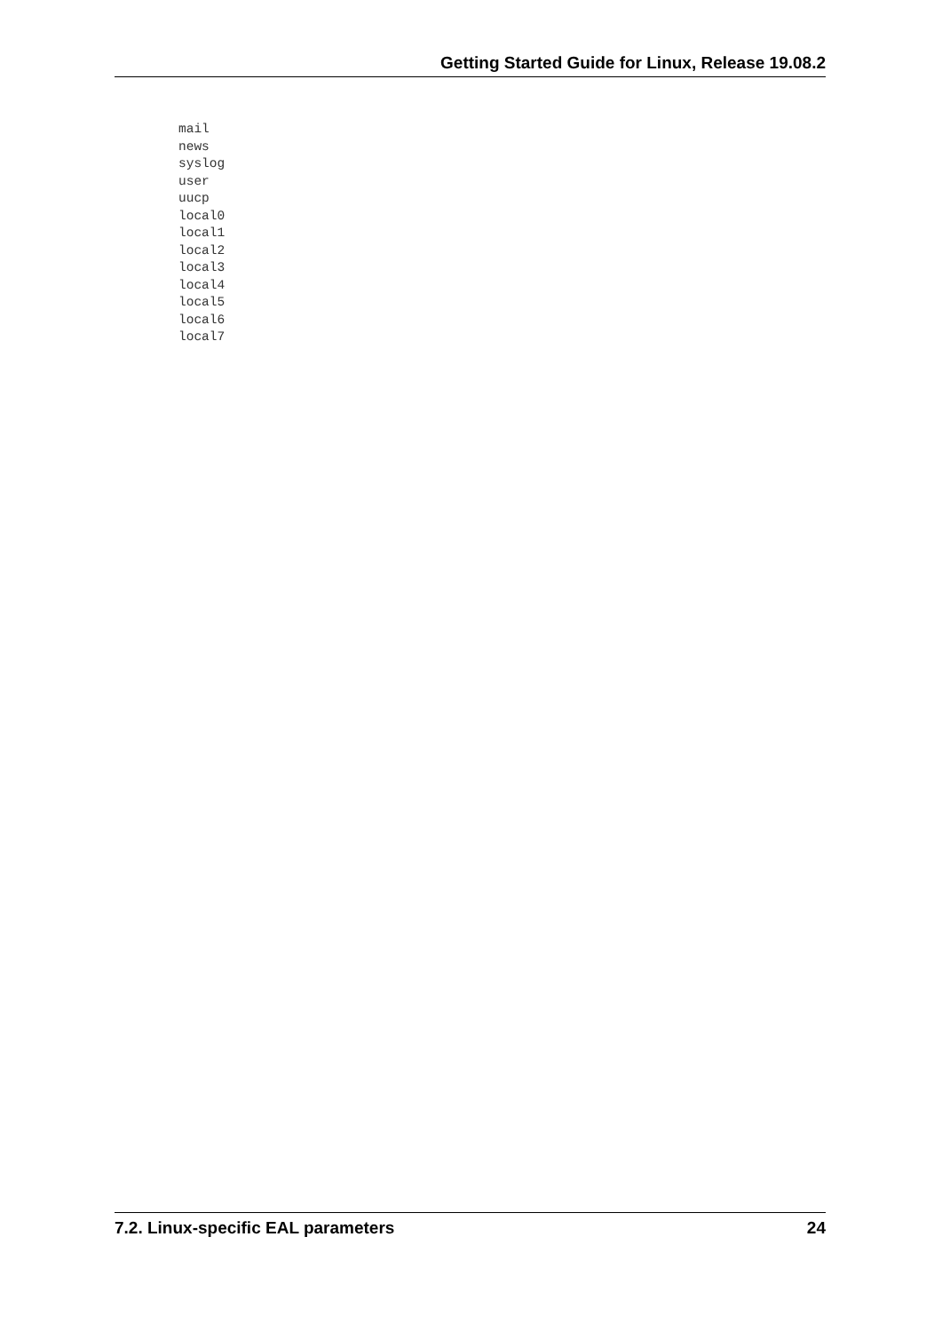Getting Started Guide for Linux, Release 19.08.2
mail
news
syslog
user
uucp
local0
local1
local2
local3
local4
local5
local6
local7
7.2. Linux-specific EAL parameters 24